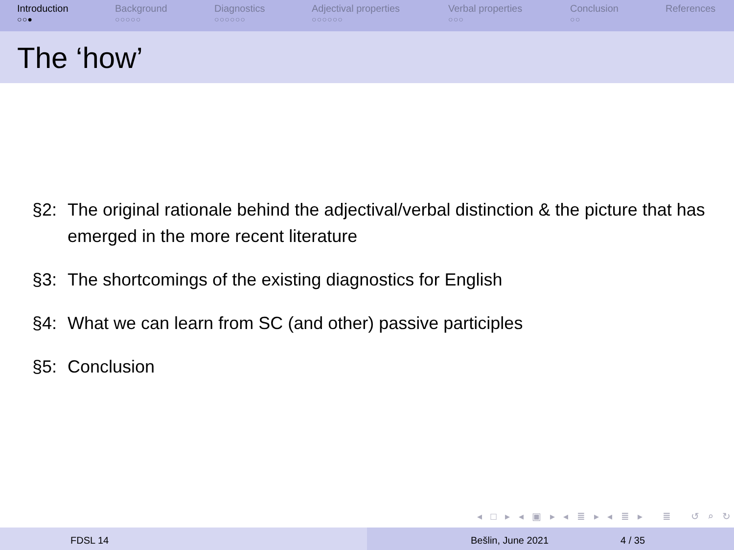Introduction
○○●
Background
○○○○○
Diagnostics
○○○○○○
Adjectival properties
○○○○○○
Verbal properties
○○○
Conclusion
○○
References
The ‘how’
§2: The original rationale behind the adjectival/verbal distinction & the picture that has emerged in the more recent literature
§3: The shortcomings of the existing diagnostics for English
§4: What we can learn from SC (and other) passive participles
§5: Conclusion
◂ □ ▸ ◂ ▣ ▸ ◂ ≣ ▸ ◂ ≣ ▸ ≣ ↺ ⌕ ↻
FDSL 14 Bešlin, June 2021 4 / 35